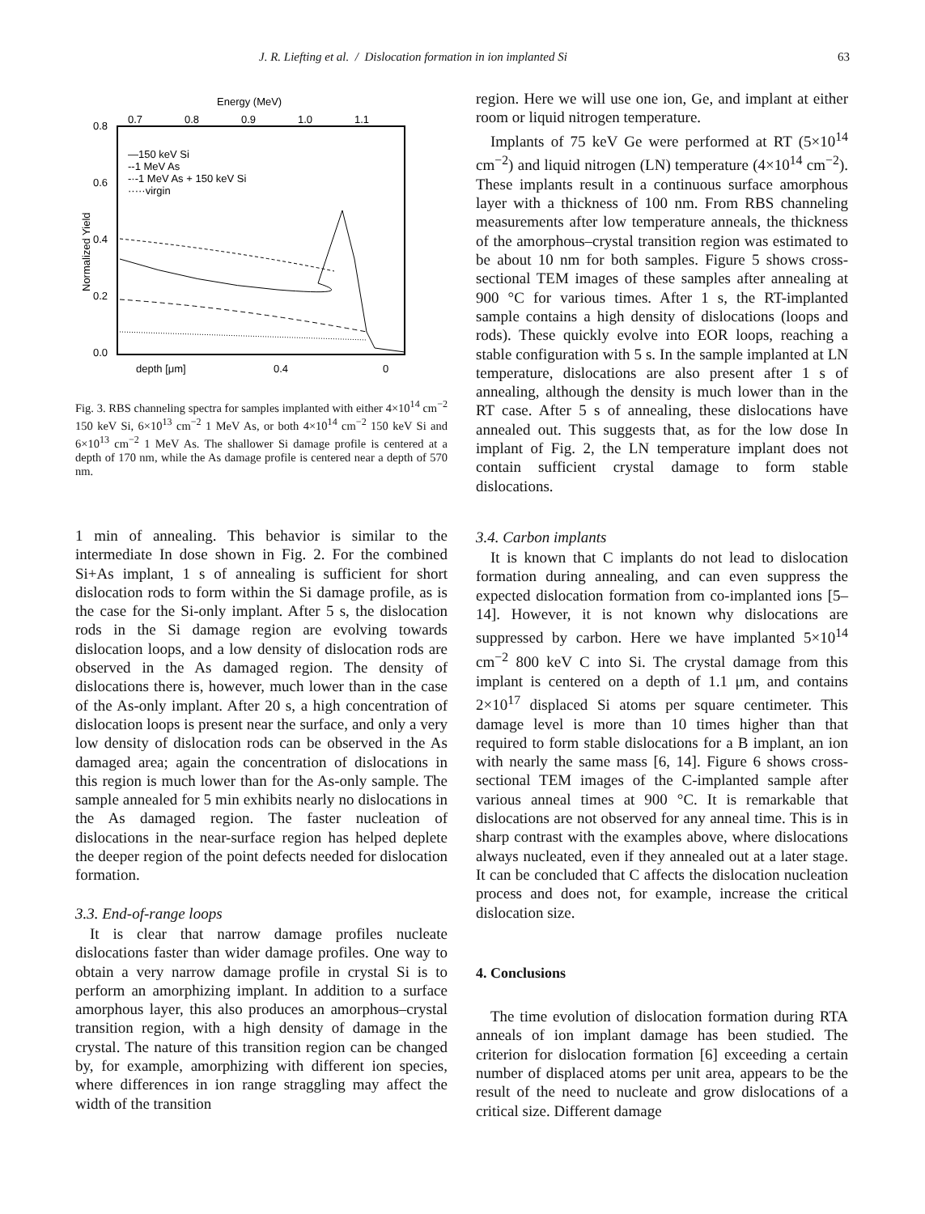J. R. Liefting et al. / Dislocation formation in ion implanted Si 63
Energy (MeV)
0.7
0.8
0.9
1.0
1.1
0.8
0.6
0.4
0.2
0.0
Normalized Yield
—150 keV Si
--1 MeV As
-·-1 MeV As + 150 keV Si
·····virgin
depth [μm]
0.4
0
Fig. 3. RBS channeling spectra for samples implanted with either 4×10<sup>14</sup> cm<sup>−2</sup> 150 keV Si, 6×10<sup>13</sup> cm<sup>−2</sup> 1 MeV As, or both 4×10<sup>14</sup> cm<sup>−2</sup> 150 keV Si and 6×10<sup>13</sup> cm<sup>−2</sup> 1 MeV As. The shallower Si damage profile is centered at a depth of 170 nm, while the As damage profile is centered near a depth of 570 nm.
1 min of annealing. This behavior is similar to the intermediate In dose shown in Fig. 2. For the combined Si+As implant, 1 s of annealing is sufficient for short dislocation rods to form within the Si damage profile, as is the case for the Si-only implant. After 5 s, the dislocation rods in the Si damage region are evolving towards dislocation loops, and a low density of dislocation rods are observed in the As damaged region. The density of dislocations there is, however, much lower than in the case of the As-only implant. After 20 s, a high concentration of dislocation loops is present near the surface, and only a very low density of dislocation rods can be observed in the As damaged area; again the concentration of dislocations in this region is much lower than for the As-only sample. The sample annealed for 5 min exhibits nearly no dislocations in the As damaged region. The faster nucleation of dislocations in the near-surface region has helped deplete the deeper region of the point defects needed for dislocation formation.
3.3. End-of-range loops
It is clear that narrow damage profiles nucleate dislocations faster than wider damage profiles. One way to obtain a very narrow damage profile in crystal Si is to perform an amorphizing implant. In addition to a surface amorphous layer, this also produces an amorphous–crystal transition region, with a high density of damage in the crystal. The nature of this transition region can be changed by, for example, amorphizing with different ion species, where differences in ion range straggling may affect the width of the transition
region. Here we will use one ion, Ge, and implant at either room or liquid nitrogen temperature.
Implants of 75 keV Ge were performed at RT (5×10<sup>14</sup> cm<sup>−2</sup>) and liquid nitrogen (LN) temperature (4×10<sup>14</sup> cm<sup>−2</sup>). These implants result in a continuous surface amorphous layer with a thickness of 100 nm. From RBS channeling measurements after low temperature anneals, the thickness of the amorphous–crystal transition region was estimated to be about 10 nm for both samples. Figure 5 shows cross-sectional TEM images of these samples after annealing at 900 °C for various times. After 1 s, the RT-implanted sample contains a high density of dislocations (loops and rods). These quickly evolve into EOR loops, reaching a stable configuration with 5 s. In the sample implanted at LN temperature, dislocations are also present after 1 s of annealing, although the density is much lower than in the RT case. After 5 s of annealing, these dislocations have annealed out. This suggests that, as for the low dose In implant of Fig. 2, the LN temperature implant does not contain sufficient crystal damage to form stable dislocations.
3.4. Carbon implants
It is known that C implants do not lead to dislocation formation during annealing, and can even suppress the expected dislocation formation from co-implanted ions [5–14]. However, it is not known why dislocations are suppressed by carbon. Here we have implanted 5×10<sup>14</sup> cm<sup>−2</sup> 800 keV C into Si. The crystal damage from this implant is centered on a depth of 1.1 μm, and contains 2×10<sup>17</sup> displaced Si atoms per square centimeter. This damage level is more than 10 times higher than that required to form stable dislocations for a B implant, an ion with nearly the same mass [6, 14]. Figure 6 shows cross-sectional TEM images of the C-implanted sample after various anneal times at 900 °C. It is remarkable that dislocations are not observed for any anneal time. This is in sharp contrast with the examples above, where dislocations always nucleated, even if they annealed out at a later stage. It can be concluded that C affects the dislocation nucleation process and does not, for example, increase the critical dislocation size.
4. Conclusions
The time evolution of dislocation formation during RTA anneals of ion implant damage has been studied. The criterion for dislocation formation [6] exceeding a certain number of displaced atoms per unit area, appears to be the result of the need to nucleate and grow dislocations of a critical size. Different damage